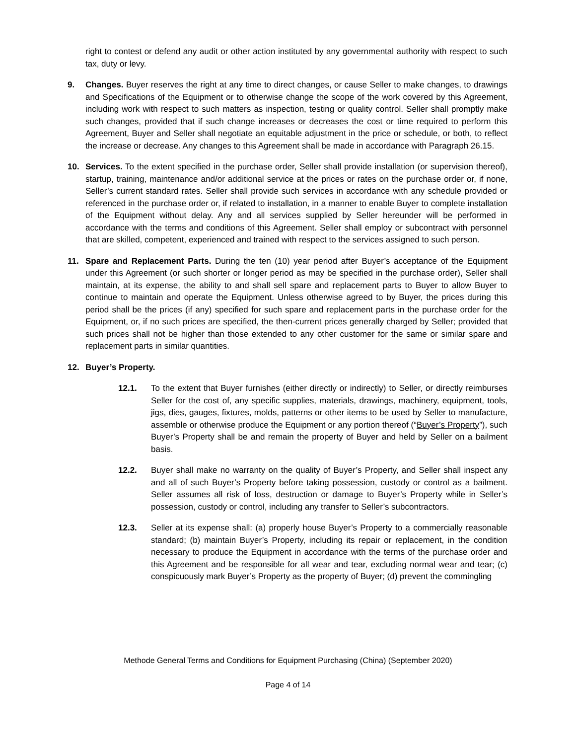right to contest or defend any audit or other action instituted by any governmental authority with respect to such tax, duty or levy.
9. Changes. Buyer reserves the right at any time to direct changes, or cause Seller to make changes, to drawings and Specifications of the Equipment or to otherwise change the scope of the work covered by this Agreement, including work with respect to such matters as inspection, testing or quality control. Seller shall promptly make such changes, provided that if such change increases or decreases the cost or time required to perform this Agreement, Buyer and Seller shall negotiate an equitable adjustment in the price or schedule, or both, to reflect the increase or decrease. Any changes to this Agreement shall be made in accordance with Paragraph 26.15.
10. Services. To the extent specified in the purchase order, Seller shall provide installation (or supervision thereof), startup, training, maintenance and/or additional service at the prices or rates on the purchase order or, if none, Seller’s current standard rates. Seller shall provide such services in accordance with any schedule provided or referenced in the purchase order or, if related to installation, in a manner to enable Buyer to complete installation of the Equipment without delay. Any and all services supplied by Seller hereunder will be performed in accordance with the terms and conditions of this Agreement. Seller shall employ or subcontract with personnel that are skilled, competent, experienced and trained with respect to the services assigned to such person.
11. Spare and Replacement Parts. During the ten (10) year period after Buyer’s acceptance of the Equipment under this Agreement (or such shorter or longer period as may be specified in the purchase order), Seller shall maintain, at its expense, the ability to and shall sell spare and replacement parts to Buyer to allow Buyer to continue to maintain and operate the Equipment. Unless otherwise agreed to by Buyer, the prices during this period shall be the prices (if any) specified for such spare and replacement parts in the purchase order for the Equipment, or, if no such prices are specified, the then-current prices generally charged by Seller; provided that such prices shall not be higher than those extended to any other customer for the same or similar spare and replacement parts in similar quantities.
12. Buyer’s Property.
12.1. To the extent that Buyer furnishes (either directly or indirectly) to Seller, or directly reimburses Seller for the cost of, any specific supplies, materials, drawings, machinery, equipment, tools, jigs, dies, gauges, fixtures, molds, patterns or other items to be used by Seller to manufacture, assemble or otherwise produce the Equipment or any portion thereof (“Buyer’s Property”), such Buyer’s Property shall be and remain the property of Buyer and held by Seller on a bailment basis.
12.2. Buyer shall make no warranty on the quality of Buyer’s Property, and Seller shall inspect any and all of such Buyer’s Property before taking possession, custody or control as a bailment. Seller assumes all risk of loss, destruction or damage to Buyer’s Property while in Seller’s possession, custody or control, including any transfer to Seller’s subcontractors.
12.3. Seller at its expense shall: (a) properly house Buyer’s Property to a commercially reasonable standard; (b) maintain Buyer’s Property, including its repair or replacement, in the condition necessary to produce the Equipment in accordance with the terms of the purchase order and this Agreement and be responsible for all wear and tear, excluding normal wear and tear; (c) conspicuously mark Buyer’s Property as the property of Buyer; (d) prevent the commingling
Methode General Terms and Conditions for Equipment Purchasing (China) (September 2020)
Page 4 of 14